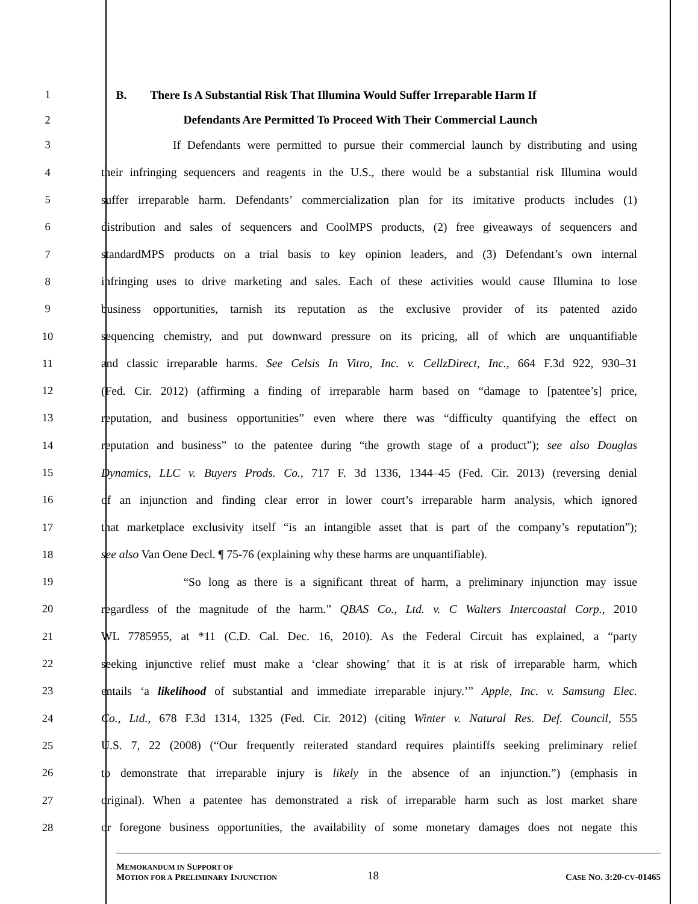1 B. There Is A Substantial Risk That Illumina Would Suffer Irreparable Harm If
2 Defendants Are Permitted To Proceed With Their Commercial Launch
3 If Defendants were permitted to pursue their commercial launch by distributing and using
4 their infringing sequencers and reagents in the U.S., there would be a substantial risk Illumina would
5 suffer irreparable harm. Defendants’ commercialization plan for its imitative products includes (1)
6 distribution and sales of sequencers and CoolMPS products, (2) free giveaways of sequencers and
7 standardMPS products on a trial basis to key opinion leaders, and (3) Defendant’s own internal
8 infringing uses to drive marketing and sales. Each of these activities would cause Illumina to lose
9 business opportunities, tarnish its reputation as the exclusive provider of its patented azido
10 sequencing chemistry, and put downward pressure on its pricing, all of which are unquantifiable
11 and classic irreparable harms. See Celsis In Vitro, Inc. v. CellzDirect, Inc., 664 F.3d 922, 930–31
12 (Fed. Cir. 2012) (affirming a finding of irreparable harm based on “damage to [patentee’s] price,
13 reputation, and business opportunities” even where there was “difficulty quantifying the effect on
14 reputation and business” to the patentee during “the growth stage of a product”); see also Douglas
15 Dynamics, LLC v. Buyers Prods. Co., 717 F. 3d 1336, 1344–45 (Fed. Cir. 2013) (reversing denial
16 of an injunction and finding clear error in lower court’s irreparable harm analysis, which ignored
17 that marketplace exclusivity itself “is an intangible asset that is part of the company’s reputation”);
18 see also Van Oene Decl. ¶ 75-76 (explaining why these harms are unquantifiable).
19 “So long as there is a significant threat of harm, a preliminary injunction may issue
20 regardless of the magnitude of the harm.” QBAS Co., Ltd. v. C Walters Intercoastal Corp., 2010
21 WL 7785955, at *11 (C.D. Cal. Dec. 16, 2010). As the Federal Circuit has explained, a “party
22 seeking injunctive relief must make a ‘clear showing’ that it is at risk of irreparable harm, which
23 entails ‘a likelihood of substantial and immediate irreparable injury.’” Apple, Inc. v. Samsung Elec.
24 Co., Ltd., 678 F.3d 1314, 1325 (Fed. Cir. 2012) (citing Winter v. Natural Res. Def. Council, 555
25 U.S. 7, 22 (2008) (“Our frequently reiterated standard requires plaintiffs seeking preliminary relief
26 to demonstrate that irreparable injury is likely in the absence of an injunction.”) (emphasis in
27 original). When a patentee has demonstrated a risk of irreparable harm such as lost market share
28 or foregone business opportunities, the availability of some monetary damages does not negate this
MEMORANDUM IN SUPPORT OF
MOTION FOR A PRELIMINARY INJUNCTION
18
CASE NO. 3:20-CV-01465